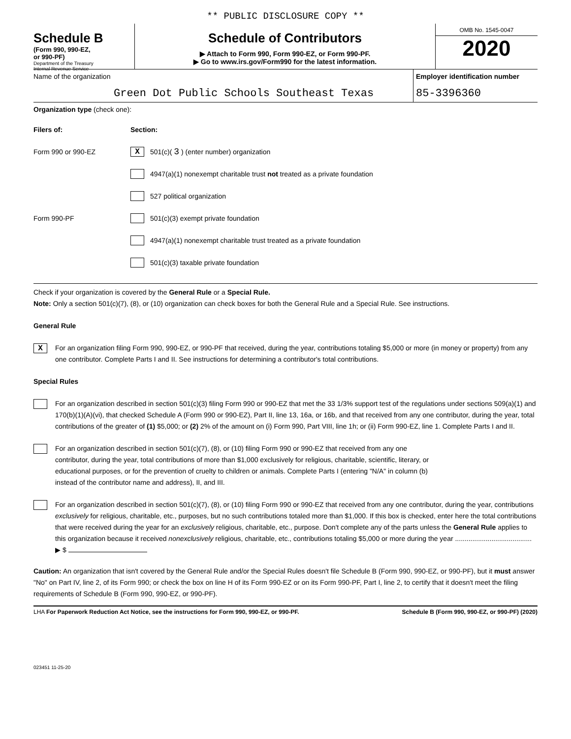** PUBLIC DISCLOSURE COPY **
Schedule B
(Form 990, 990-EZ,
or 990-PF)
Department of the Treasury
Internal Revenue Service
Schedule of Contributors
▶ Attach to Form 990, Form 990-EZ, or Form 990-PF.
▶ Go to www.irs.gov/Form990 for the latest information.
OMB No. 1545-0047
2020
Name of the organization
Green Dot Public Schools Southeast Texas
Employer identification number
85-3396360
Organization type (check one):
Filers of: Section:
Form 990 or 990-EZ
X
501(c)( 3 ) (enter number) organization
4947(a)(1) nonexempt charitable trust not treated as a private foundation
527 political organization
Form 990-PF
501(c)(3) exempt private foundation
4947(a)(1) nonexempt charitable trust treated as a private foundation
501(c)(3) taxable private foundation
Check if your organization is covered by the General Rule or a Special Rule.
Note: Only a section 501(c)(7), (8), or (10) organization can check boxes for both the General Rule and a Special Rule. See instructions.
General Rule
X
For an organization filing Form 990, 990-EZ, or 990-PF that received, during the year, contributions totaling $5,000 or more (in money or property) from any one contributor. Complete Parts I and II. See instructions for determining a contributor's total contributions.
Special Rules
For an organization described in section 501(c)(3) filing Form 990 or 990-EZ that met the 33 1/3% support test of the regulations under sections 509(a)(1) and 170(b)(1)(A)(vi), that checked Schedule A (Form 990 or 990-EZ), Part II, line 13, 16a, or 16b, and that received from any one contributor, during the year, total contributions of the greater of (1) $5,000; or (2) 2% of the amount on (i) Form 990, Part VIII, line 1h; or (ii) Form 990-EZ, line 1. Complete Parts I and II.
For an organization described in section 501(c)(7), (8), or (10) filing Form 990 or 990-EZ that received from any one contributor, during the year, total contributions of more than $1,000 exclusively for religious, charitable, scientific, literary, or educational purposes, or for the prevention of cruelty to children or animals. Complete Parts I (entering "N/A" in column (b) instead of the contributor name and address), II, and III.
For an organization described in section 501(c)(7), (8), or (10) filing Form 990 or 990-EZ that received from any one contributor, during the year, contributions exclusively for religious, charitable, etc., purposes, but no such contributions totaled more than $1,000. If this box is checked, enter here the total contributions that were received during the year for an exclusively religious, charitable, etc., purpose. Don't complete any of the parts unless the General Rule applies to this organization because it received nonexclusively religious, charitable, etc., contributions totaling $5,000 or more during the year ........................................ ▶ $
Caution: An organization that isn't covered by the General Rule and/or the Special Rules doesn't file Schedule B (Form 990, 990-EZ, or 990-PF), but it must answer "No" on Part IV, line 2, of its Form 990; or check the box on line H of its Form 990-EZ or on its Form 990-PF, Part I, line 2, to certify that it doesn't meet the filing requirements of Schedule B (Form 990, 990-EZ, or 990-PF).
LHA For Paperwork Reduction Act Notice, see the instructions for Form 990, 990-EZ, or 990-PF. Schedule B (Form 990, 990-EZ, or 990-PF) (2020)
023451 11-25-20